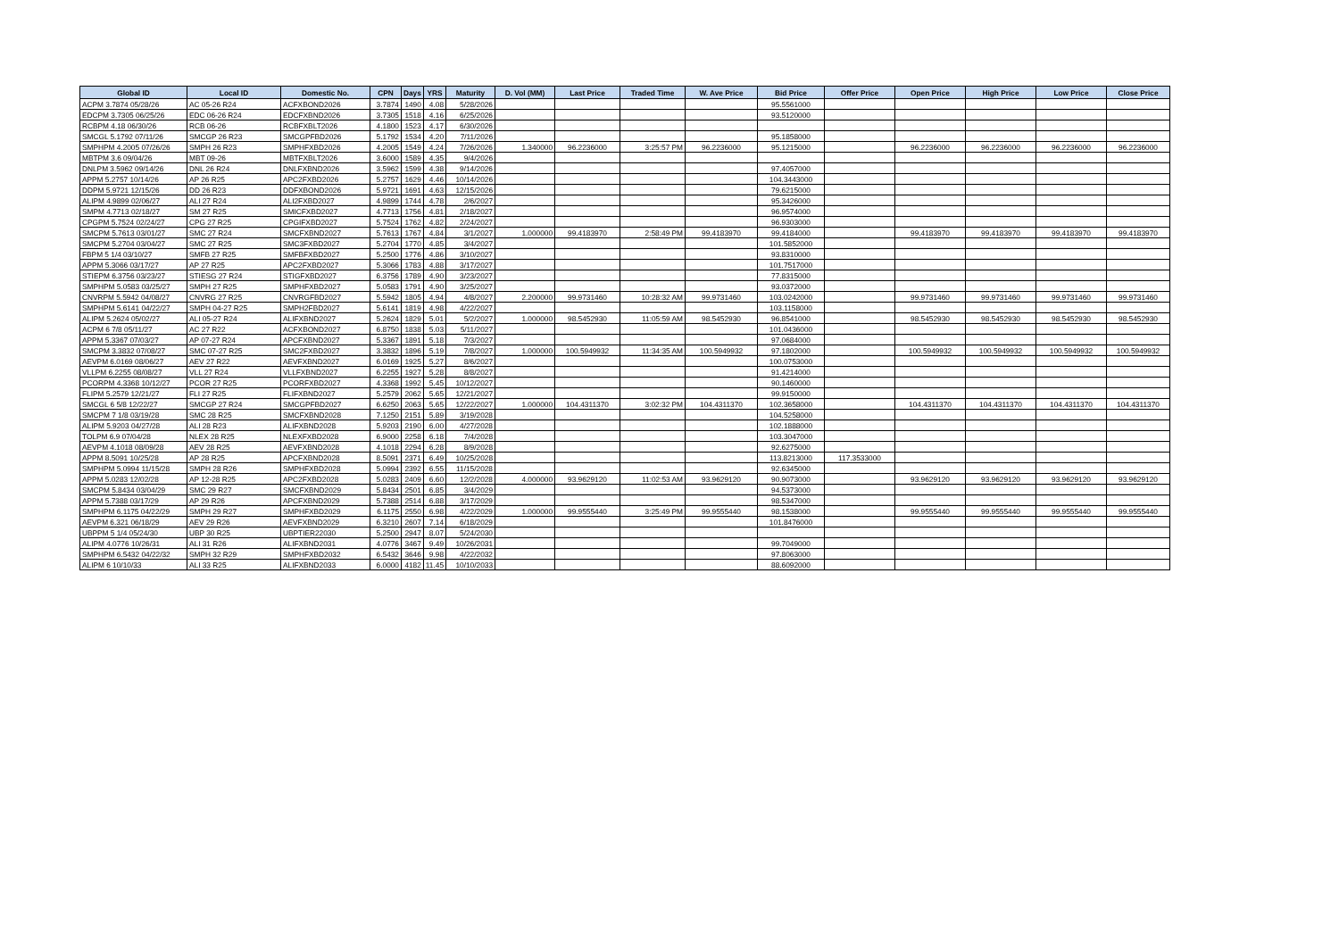| Global ID | Local ID | Domestic No. | CPN | Days | YRS | Maturity | D. Vol (MM) | Last Price | Traded Time | W. Ave Price | Bid Price | Offer Price | Open Price | High Price | Low Price | Close Price |
| --- | --- | --- | --- | --- | --- | --- | --- | --- | --- | --- | --- | --- | --- | --- | --- | --- |
| ACPM 3.7874 05/28/26 | AC 05-26 R24 | ACFXBOND2026 | 3.7874 | 1490 | 4.08 | 5/28/2026 | | | | | 95.5561000 | | | | | |
| EDCPM 3.7305 06/25/26 | EDC 06-26 R24 | EDCFXBND2026 | 3.7305 | 1518 | 4.16 | 6/25/2026 | | | | | 93.5120000 | | | | | |
| RCBPM 4.18 06/30/26 | RCB 06-26 | RCBFXBLT2026 | 4.1800 | 1523 | 4.17 | 6/30/2026 | | | | | | | | | | |
| SMCGL 5.1792 07/11/26 | SMCGP 26 R23 | SMCGPFBD2026 | 5.1792 | 1534 | 4.20 | 7/11/2026 | | | | | 95.1858000 | | | | | |
| SMPHPM 4.2005 07/26/26 | SMPH 26 R23 | SMPHFXBD2026 | 4.2005 | 1549 | 4.24 | 7/26/2026 | 1.340000 | 96.2236000 | 3:25:57 PM | 96.2236000 | 95.1215000 | | 96.2236000 | 96.2236000 | 96.2236000 | 96.2236000 |
| MBTPM 3.6 09/04/26 | MBT 09-26 | MBTFXBLT2026 | 3.6000 | 1589 | 4.35 | 9/4/2026 | | | | | | | | | | |
| DNLPM 3.5962 09/14/26 | DNL 26 R24 | DNLFXBND2026 | 3.5962 | 1599 | 4.38 | 9/14/2026 | | | | | 97.4057000 | | | | | |
| APPM 5.2757 10/14/26 | AP 26 R25 | APC2FXBD2026 | 5.2757 | 1629 | 4.46 | 10/14/2026 | | | | | 104.3443000 | | | | | |
| DDPM 5.9721 12/15/26 | DD 26 R23 | DDFXBOND2026 | 5.9721 | 1691 | 4.63 | 12/15/2026 | | | | | 79.6215000 | | | | | |
| ALIPM 4.9899 02/06/27 | ALI 27 R24 | ALI2FXBD2027 | 4.9899 | 1744 | 4.78 | 2/6/2027 | | | | | 95.3426000 | | | | | |
| SMPM 4.7713 02/18/27 | SM 27 R25 | SMICFXBD2027 | 4.7713 | 1756 | 4.81 | 2/18/2027 | | | | | 96.9574000 | | | | | |
| CPGPM 5.7524 02/24/27 | CPG 27 R25 | CPGIFXBD2027 | 5.7524 | 1762 | 4.82 | 2/24/2027 | | | | | 96.9303000 | | | | | |
| SMCPM 5.7613 03/01/27 | SMC 27 R24 | SMCFXBND2027 | 5.7613 | 1767 | 4.84 | 3/1/2027 | 1.000000 | 99.4183970 | 2:58:49 PM | 99.4183970 | 99.4184000 | | 99.4183970 | 99.4183970 | 99.4183970 | 99.4183970 |
| SMCPM 5.2704 03/04/27 | SMC 27 R25 | SMC3FXBD2027 | 5.2704 | 1770 | 4.85 | 3/4/2027 | | | | | 101.5852000 | | | | | |
| FBPM 5 1/4 03/10/27 | SMFB 27 R25 | SMFBFXBD2027 | 5.2500 | 1776 | 4.86 | 3/10/2027 | | | | | 93.8310000 | | | | | |
| APPM 5.3066 03/17/27 | AP 27 R25 | APC2FXBD2027 | 5.3066 | 1783 | 4.88 | 3/17/2027 | | | | | 101.7517000 | | | | | |
| STIEPM 6.3756 03/23/27 | STIESG 27 R24 | STIGFXBD2027 | 6.3756 | 1789 | 4.90 | 3/23/2027 | | | | | 77.8315000 | | | | | |
| SMPHPM 5.0583 03/25/27 | SMPH 27 R25 | SMPHFXBD2027 | 5.0583 | 1791 | 4.90 | 3/25/2027 | | | | | 93.0372000 | | | | | |
| CNVRPM 5.5942 04/08/27 | CNVRG 27 R25 | CNVRGFBD2027 | 5.5942 | 1805 | 4.94 | 4/8/2027 | 2.200000 | 99.9731460 | 10:28:32 AM | 99.9731460 | 103.0242000 | | 99.9731460 | 99.9731460 | 99.9731460 | 99.9731460 |
| SMPHPM 5.6141 04/22/27 | SMPH 04-27 R25 | SMPH2FBD2027 | 5.6141 | 1819 | 4.98 | 4/22/2027 | | | | | 103.1158000 | | | | | |
| ALIPM 5.2624 05/02/27 | ALI 05-27 R24 | ALIFXBND2027 | 5.2624 | 1829 | 5.01 | 5/2/2027 | 1.000000 | 98.5452930 | 11:05:59 AM | 98.5452930 | 96.8541000 | | 98.5452930 | 98.5452930 | 98.5452930 | 98.5452930 |
| ACPM 6 7/8 05/11/27 | AC 27 R22 | ACFXBOND2027 | 6.8750 | 1838 | 5.03 | 5/11/2027 | | | | | 101.0436000 | | | | | |
| APPM 5.3367 07/03/27 | AP 07-27 R24 | APCFXBND2027 | 5.3367 | 1891 | 5.18 | 7/3/2027 | | | | | 97.0684000 | | | | | |
| SMCPM 3.3832 07/08/27 | SMC 07-27 R25 | SMC2FXBD2027 | 3.3832 | 1896 | 5.19 | 7/8/2027 | 1.000000 | 100.5949932 | 11:34:35 AM | 100.5949932 | 97.1802000 | | 100.5949932 | 100.5949932 | 100.5949932 | 100.5949932 |
| AEVPM 6.0169 08/06/27 | AEV 27 R22 | AEVFXBND2027 | 6.0169 | 1925 | 5.27 | 8/6/2027 | | | | | 100.0753000 | | | | | |
| VLLPM 6.2255 08/08/27 | VLL 27 R24 | VLLFXBND2027 | 6.2255 | 1927 | 5.28 | 8/8/2027 | | | | | 91.4214000 | | | | | |
| PCORPM 4.3368 10/12/27 | PCOR 27 R25 | PCORFXBD2027 | 4.3368 | 1992 | 5.45 | 10/12/2027 | | | | | 90.1460000 | | | | | |
| FLIPM 5.2579 12/21/27 | FLI 27 R25 | FLIFXBND2027 | 5.2579 | 2062 | 5.65 | 12/21/2027 | | | | | 99.9150000 | | | | | |
| SMCGL 6 5/8 12/22/27 | SMCGP 27 R24 | SMCGPFBD2027 | 6.6250 | 2063 | 5.65 | 12/22/2027 | 1.000000 | 104.4311370 | 3:02:32 PM | 104.4311370 | 102.3658000 | | 104.4311370 | 104.4311370 | 104.4311370 | 104.4311370 |
| SMCPM 7 1/8 03/19/28 | SMC 28 R25 | SMCFXBND2028 | 7.1250 | 2151 | 5.89 | 3/19/2028 | | | | | 104.5258000 | | | | | |
| ALIPM 5.9203 04/27/28 | ALI 28 R23 | ALIFXBND2028 | 5.9203 | 2190 | 6.00 | 4/27/2028 | | | | | 102.1888000 | | | | | |
| TOLPM 6.9 07/04/28 | NLEX 28 R25 | NLEXFXBD2028 | 6.9000 | 2258 | 6.18 | 7/4/2028 | | | | | 103.3047000 | | | | | |
| AEVPM 4.1018 08/09/28 | AEV 28 R25 | AEVFXBND2028 | 4.1018 | 2294 | 6.28 | 8/9/2028 | | | | | 92.6275000 | | | | | |
| APPM 8.5091 10/25/28 | AP 28 R25 | APCFXBND2028 | 8.5091 | 2371 | 6.49 | 10/25/2028 | | | | | 113.8213000 | 117.3533000 | | | | |
| SMPHPM 5.0994 11/15/28 | SMPH 28 R26 | SMPHFXBD2028 | 5.0994 | 2392 | 6.55 | 11/15/2028 | | | | | 92.6345000 | | | | | |
| APPM 5.0283 12/02/28 | AP 12-28 R25 | APC2FXBD2028 | 5.0283 | 2409 | 6.60 | 12/2/2028 | 4.000000 | 93.9629120 | 11:02:53 AM | 93.9629120 | 90.9073000 | | 93.9629120 | 93.9629120 | 93.9629120 | 93.9629120 |
| SMCPM 5.8434 03/04/29 | SMC 29 R27 | SMCFXBND2029 | 5.8434 | 2501 | 6.85 | 3/4/2029 | | | | | 94.5373000 | | | | | |
| APPM 5.7388 03/17/29 | AP 29 R26 | APCFXBND2029 | 5.7388 | 2514 | 6.88 | 3/17/2029 | | | | | 98.5347000 | | | | | |
| SMPHPM 6.1175 04/22/29 | SMPH 29 R27 | SMPHFXBD2029 | 6.1175 | 2550 | 6.98 | 4/22/2029 | 1.000000 | 99.9555440 | 3:25:49 PM | 99.9555440 | 98.1538000 | | 99.9555440 | 99.9555440 | 99.9555440 | 99.9555440 |
| AEVPM 6.321 06/18/29 | AEV 29 R26 | AEVFXBND2029 | 6.3210 | 2607 | 7.14 | 6/18/2029 | | | | | 101.8476000 | | | | | |
| UBPPM 5 1/4 05/24/30 | UBP 30 R25 | UBPTIER22030 | 5.2500 | 2947 | 8.07 | 5/24/2030 | | | | | | | | | | |
| ALIPM 4.0776 10/26/31 | ALI 31 R26 | ALIFXBND2031 | 4.0776 | 3467 | 9.49 | 10/26/2031 | | | | | 99.7049000 | | | | | |
| SMPHPM 6.5432 04/22/32 | SMPH 32 R29 | SMPHFXBD2032 | 6.5432 | 3646 | 9.98 | 4/22/2032 | | | | | 97.8063000 | | | | | |
| ALIPM 6 10/10/33 | ALI 33 R25 | ALIFXBND2033 | 6.0000 | 4182 | 11.45 | 10/10/2033 | | | | | 88.6092000 | | | | | |